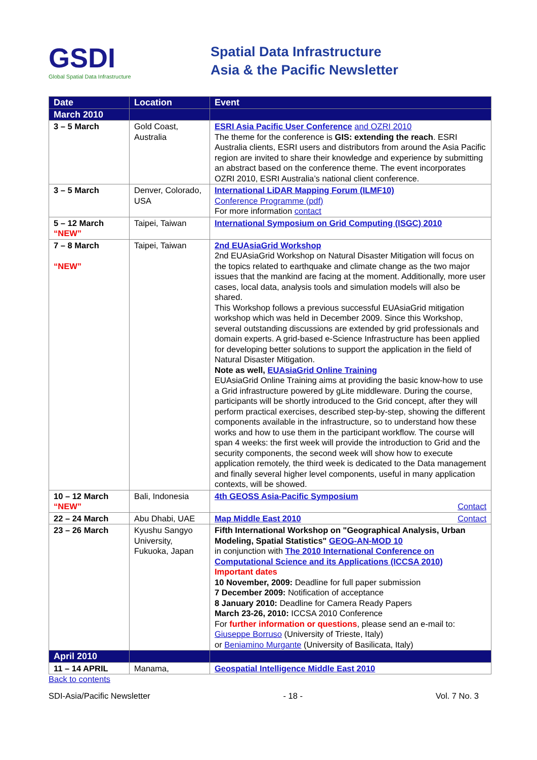GSDI
Global Spatial Data Infrastructure
Spatial Data Infrastructure
Asia & the Pacific Newsletter
| Date | Location | Event |
| --- | --- | --- |
| March 2010 | | |
| 3 – 5 March | Gold Coast, Australia | ESRI Asia Pacific User Conference and OZRI 2010 The theme for the conference is GIS: extending the reach . ESRI Australia clients, ESRI users and distributors from around the Asia Pacific region are invited to share their knowledge and experience by submitting an abstract based on the conference theme. The event incorporates OZRI 2010, ESRI Australia’s national client conference. |
| 3 – 5 March | Denver, Colorado, USA | International LiDAR Mapping Forum (ILMF10) Conference Programme (pdf) For more information contact |
| 5 – 12 March “NEW” | Taipei, Taiwan | International Symposium on Grid Computing (ISGC) 2010 |
| 7 – 8 March “NEW” | Taipei, Taiwan | 2nd EUAsiaGrid Workshop 2nd EUAsiaGrid Workshop on Natural Disaster Mitigation will focus on the topics related to earthquake and climate change as the two major issues that the mankind are facing at the moment. Additionally, more user cases, local data, analysis tools and simulation models will also be shared. This Workshop follows a previous successful EUAsiaGrid mitigation workshop which was held in December 2009. Since this Workshop, several outstanding discussions are extended by grid professionals and domain experts. A grid-based e-Science Infrastructure has been applied for developing better solutions to support the application in the field of Natural Disaster Mitigation. Note as well, EUAsiaGrid Online Training EUAsiaGrid Online Training aims at providing the basic know-how to use a Grid infrastructure powered by gLite middleware. During the course, participants will be shortly introduced to the Grid concept, after they will perform practical exercises, described step-by-step, showing the different components available in the infrastructure, so to understand how these works and how to use them in the participant workflow. The course will span 4 weeks: the first week will provide the introduction to Grid and the security components, the second week will show how to execute application remotely, the third week is dedicated to the Data management and finally several higher level components, useful in many application contexts, will be showed. |
| 10 – 12 March “NEW” | Bali, Indonesia | 4th GEOSS Asia-Pacific Symposium Contact |
| 22 – 24 March | Abu Dhabi, UAE | Map Middle East 2010 Contact |
| 23 – 26 March | Kyushu Sangyo University, Fukuoka, Japan | Fifth International Workshop on "Geographical Analysis, Urban Modeling, Spatial Statistics" GEOG-AN-MOD 10 in conjunction with The 2010 International Conference on Computational Science and its Applications (ICCSA 2010) Important dates 10 November, 2009: Deadline for full paper submission 7 December 2009: Notification of acceptance 8 January 2010: Deadline for Camera Ready Papers March 23-26, 2010: ICCSA 2010 Conference For further information or questions , please send an e-mail to: Giuseppe Borruso (University of Trieste, Italy) or Beniamino Murgante (University of Basilicata, Italy) |
| April 2010 | | |
| 11 – 14 APRIL | Manama, | Geospatial Intelligence Middle East 2010 |
Back to contents
SDI-Asia/Pacific Newsletter - 18 - Vol. 7 No. 3